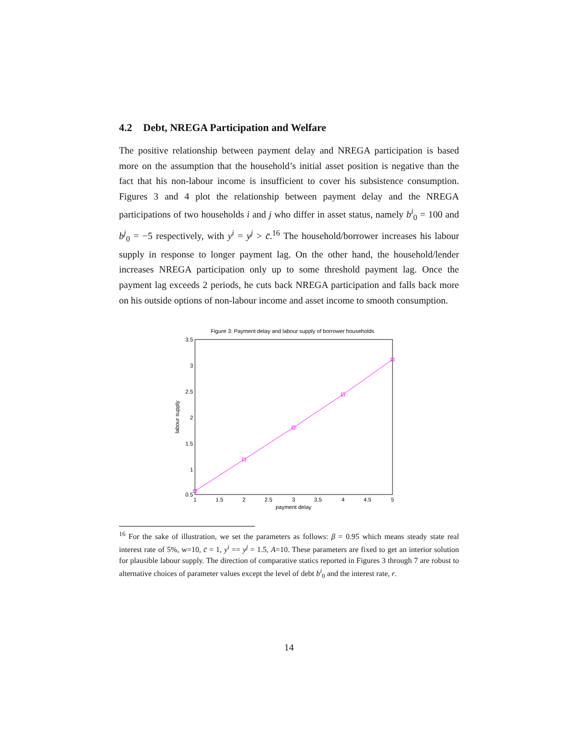4.2 Debt, NREGA Participation and Welfare
The positive relationship between payment delay and NREGA participation is based more on the assumption that the household’s initial asset position is negative than the fact that his non-labour income is insufficient to cover his subsistence consumption. Figures 3 and 4 plot the relationship between payment delay and the NREGA participations of two households i and j who differ in asset status, namely b<sup>i</sup><sub>0</sub> = 100 and b<sup>j</sup><sub>0</sub> = −5 respectively, with y<sup>i</sup> = y<sup>j</sup> > c̄.<sup>16</sup> The household/borrower increases his labour supply in response to longer payment lag. On the other hand, the household/lender increases NREGA participation only up to some threshold payment lag. Once the payment lag exceeds 2 periods, he cuts back NREGA participation and falls back more on his outside options of non-labour income and asset income to smooth consumption.
Figure 3: Payment delay and labour supply of borrower households
3.5
3
2.5
2
1.5
1
0.5
1
1.5
2
2.5
3
3.5
4
4.5
5
payment delay
labour supply
<sup>16</sup> For the sake of illustration, we set the parameters as follows: β = 0.95 which means steady state real interest rate of 5%, w=10, c̄ = 1, y<sup>i</sup> == y<sup>j</sup> = 1.5, A=10. These parameters are fixed to get an interior solution for plausible labour supply. The direction of comparative statics reported in Figures 3 through 7 are robust to alternative choices of parameter values except the level of debt b<sup>i</sup><sub>0</sub> and the interest rate, r.
14